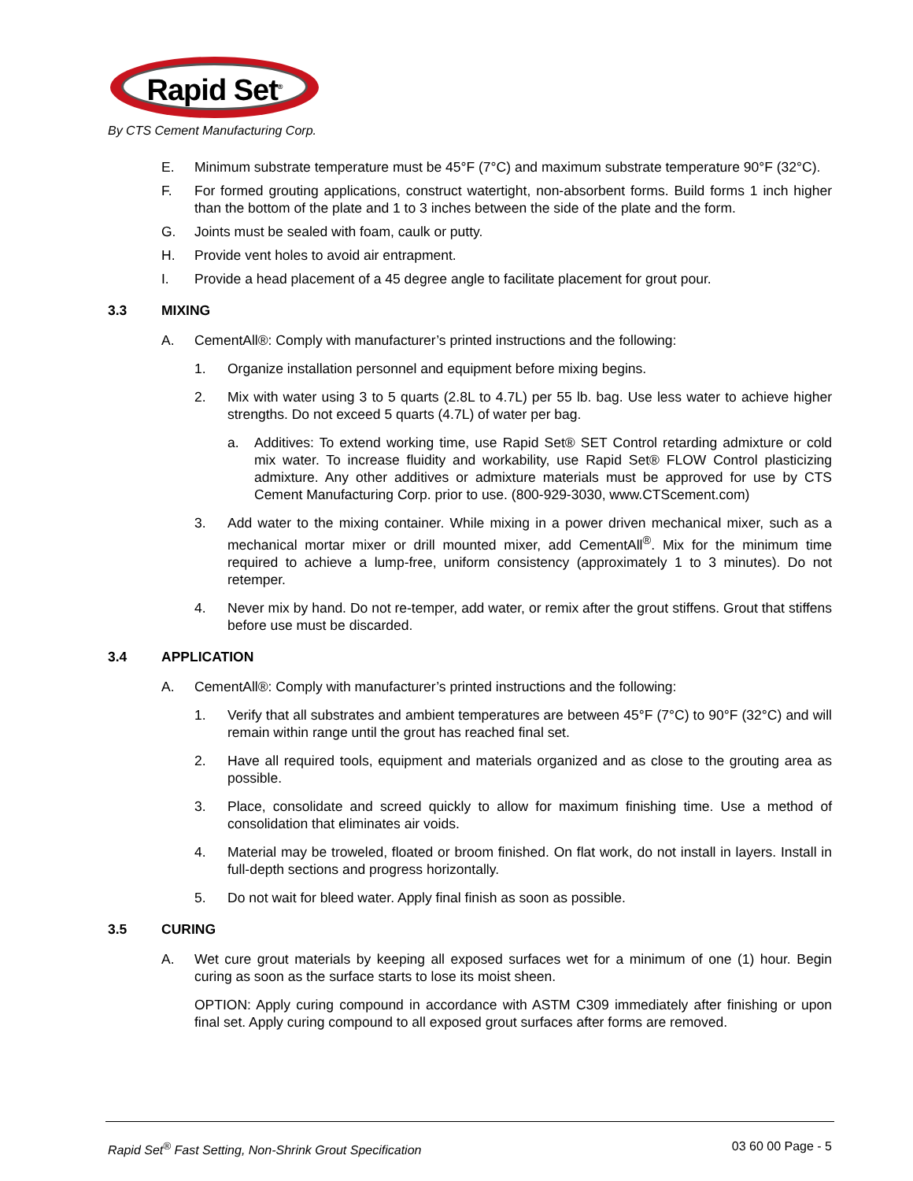Rapid Set<sup>®</sup>
By CTS Cement Manufacturing Corp.
E. Minimum substrate temperature must be 45°F (7°C) and maximum substrate temperature 90°F (32°C).
F. For formed grouting applications, construct watertight, non-absorbent forms. Build forms 1 inch higher than the bottom of the plate and 1 to 3 inches between the side of the plate and the form.
G. Joints must be sealed with foam, caulk or putty.
H. Provide vent holes to avoid air entrapment.
I. Provide a head placement of a 45 degree angle to facilitate placement for grout pour.
3.3 MIXING
A. CementAll®: Comply with manufacturer’s printed instructions and the following:
1. Organize installation personnel and equipment before mixing begins.
2. Mix with water using 3 to 5 quarts (2.8L to 4.7L) per 55 lb. bag. Use less water to achieve higher strengths. Do not exceed 5 quarts (4.7L) of water per bag.
a. Additives: To extend working time, use Rapid Set® SET Control retarding admixture or cold mix water. To increase fluidity and workability, use Rapid Set® FLOW Control plasticizing admixture. Any other additives or admixture materials must be approved for use by CTS Cement Manufacturing Corp. prior to use. (800-929-3030, www.CTScement.com)
3. Add water to the mixing container. While mixing in a power driven mechanical mixer, such as a mechanical mortar mixer or drill mounted mixer, add CementAll<sup>®</sup>. Mix for the minimum time required to achieve a lump-free, uniform consistency (approximately 1 to 3 minutes). Do not retemper.
4. Never mix by hand. Do not re-temper, add water, or remix after the grout stiffens. Grout that stiffens before use must be discarded.
3.4 APPLICATION
A. CementAll®: Comply with manufacturer’s printed instructions and the following:
1. Verify that all substrates and ambient temperatures are between 45°F (7°C) to 90°F (32°C) and will remain within range until the grout has reached final set.
2. Have all required tools, equipment and materials organized and as close to the grouting area as possible.
3. Place, consolidate and screed quickly to allow for maximum finishing time. Use a method of consolidation that eliminates air voids.
4. Material may be troweled, floated or broom finished. On flat work, do not install in layers. Install in full-depth sections and progress horizontally.
5. Do not wait for bleed water. Apply final finish as soon as possible.
3.5 CURING
A. Wet cure grout materials by keeping all exposed surfaces wet for a minimum of one (1) hour. Begin curing as soon as the surface starts to lose its moist sheen.
OPTION: Apply curing compound in accordance with ASTM C309 immediately after finishing or upon final set. Apply curing compound to all exposed grout surfaces after forms are removed.
Rapid Set<sup>®</sup> Fast Setting, Non-Shrink Grout Specification 03 60 00 Page - 5